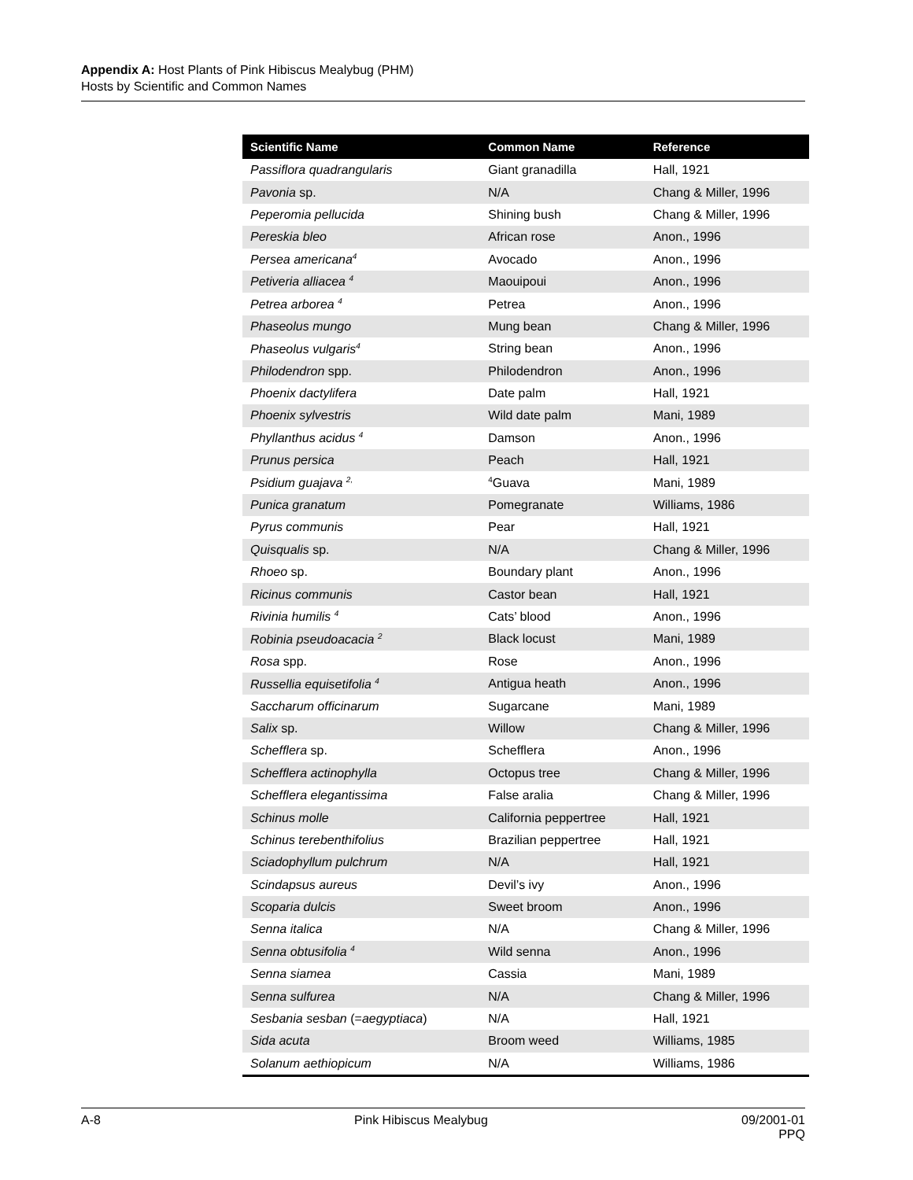Appendix A: Host Plants of Pink Hibiscus Mealybug (PHM)
Hosts by Scientific and Common Names
| Scientific Name | Common Name | Reference |
| --- | --- | --- |
| Passiflora quadrangularis | Giant granadilla | Hall, 1921 |
| Pavonia sp. | N/A | Chang & Miller, 1996 |
| Peperomia pellucida | Shining bush | Chang & Miller, 1996 |
| Pereskia bleo | African rose | Anon., 1996 |
| Persea americana<sup>4</sup> | Avocado | Anon., 1996 |
| Petiveria alliacea <sup>4</sup> | Maouipoui | Anon., 1996 |
| Petrea arborea <sup>4</sup> | Petrea | Anon., 1996 |
| Phaseolus mungo | Mung bean | Chang & Miller, 1996 |
| Phaseolus vulgaris<sup>4</sup> | String bean | Anon., 1996 |
| Philodendron spp. | Philodendron | Anon., 1996 |
| Phoenix dactylifera | Date palm | Hall, 1921 |
| Phoenix sylvestris | Wild date palm | Mani, 1989 |
| Phyllanthus acidus <sup>4</sup> | Damson | Anon., 1996 |
| Prunus persica | Peach | Hall, 1921 |
| Psidium guajava <sup>2,</sup> | <sup>4</sup> Guava | Mani, 1989 |
| Punica granatum | Pomegranate | Williams, 1986 |
| Pyrus communis | Pear | Hall, 1921 |
| Quisqualis sp. | N/A | Chang & Miller, 1996 |
| Rhoeo sp. | Boundary plant | Anon., 1996 |
| Ricinus communis | Castor bean | Hall, 1921 |
| Rivinia humilis <sup>4</sup> | Cats’ blood | Anon., 1996 |
| Robinia pseudoacacia <sup>2</sup> | Black locust | Mani, 1989 |
| Rosa spp. | Rose | Anon., 1996 |
| Russellia equisetifolia <sup>4</sup> | Antigua heath | Anon., 1996 |
| Saccharum officinarum | Sugarcane | Mani, 1989 |
| Salix sp. | Willow | Chang & Miller, 1996 |
| Schefflera sp. | Schefflera | Anon., 1996 |
| Schefflera actinophylla | Octopus tree | Chang & Miller, 1996 |
| Schefflera elegantissima | False aralia | Chang & Miller, 1996 |
| Schinus molle | California peppertree | Hall, 1921 |
| Schinus terebenthifolius | Brazilian peppertree | Hall, 1921 |
| Sciadophyllum pulchrum | N/A | Hall, 1921 |
| Scindapsus aureus | Devil’s ivy | Anon., 1996 |
| Scoparia dulcis | Sweet broom | Anon., 1996 |
| Senna italica | N/A | Chang & Miller, 1996 |
| Senna obtusifolia <sup>4</sup> | Wild senna | Anon., 1996 |
| Senna siamea | Cassia | Mani, 1989 |
| Senna sulfurea | N/A | Chang & Miller, 1996 |
| Sesbania sesban (= aegyptiaca ) | N/A | Hall, 1921 |
| Sida acuta | Broom weed | Williams, 1985 |
| Solanum aethiopicum | N/A | Williams, 1986 |
A-8 Pink Hibiscus Mealybug 09/2001-01
PPQ